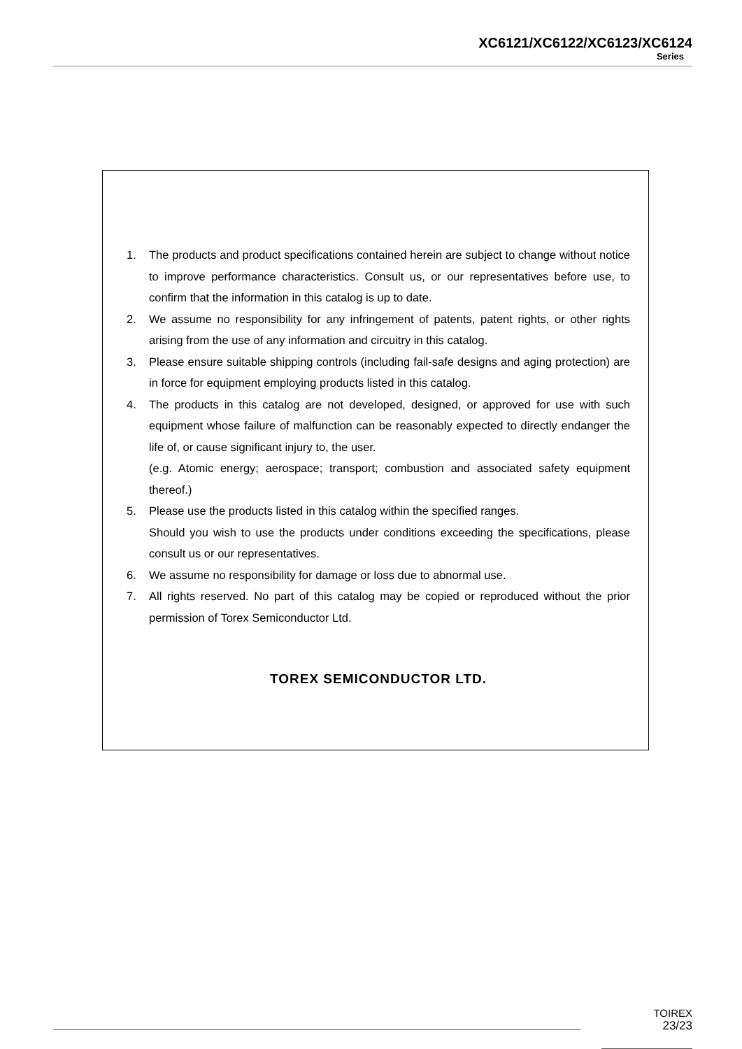XC6121/XC6122/XC6123/XC6124
Series
1. The products and product specifications contained herein are subject to change without notice to improve performance characteristics. Consult us, or our representatives before use, to confirm that the information in this catalog is up to date.
2. We assume no responsibility for any infringement of patents, patent rights, or other rights arising from the use of any information and circuitry in this catalog.
3. Please ensure suitable shipping controls (including fail-safe designs and aging protection) are in force for equipment employing products listed in this catalog.
4. The products in this catalog are not developed, designed, or approved for use with such equipment whose failure of malfunction can be reasonably expected to directly endanger the life of, or cause significant injury to, the user.
(e.g. Atomic energy; aerospace; transport; combustion and associated safety equipment thereof.)
5. Please use the products listed in this catalog within the specified ranges.
Should you wish to use the products under conditions exceeding the specifications, please consult us or our representatives.
6. We assume no responsibility for damage or loss due to abnormal use.
7. All rights reserved. No part of this catalog may be copied or reproduced without the prior permission of Torex Semiconductor Ltd.
TOREX SEMICONDUCTOR LTD.
TOIREX
23/23